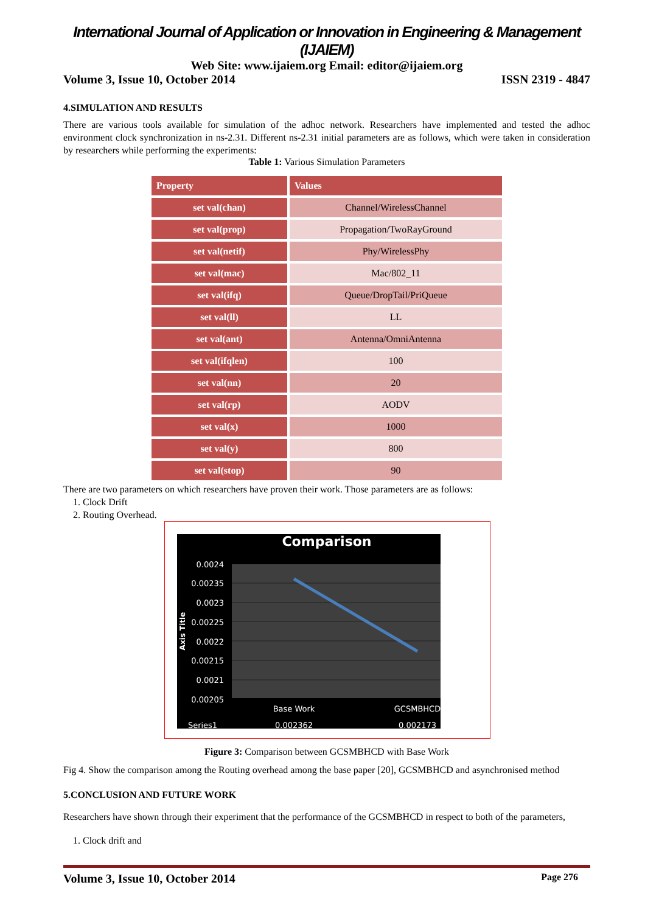International Journal of Application or Innovation in Engineering & Management (IJAIEM)
Web Site: www.ijaiem.org Email: editor@ijaiem.org
Volume 3, Issue 10, October 2014 ISSN 2319 - 4847
4.SIMULATION AND RESULTS
There are various tools available for simulation of the adhoc network. Researchers have implemented and tested the adhoc environment clock synchronization in ns-2.31. Different ns-2.31 initial parameters are as follows, which were taken in consideration by researchers while performing the experiments:
Table 1: Various Simulation Parameters
| Property | Values |
| --- | --- |
| set val(chan) | Channel/WirelessChannel |
| set val(prop) | Propagation/TwoRayGround |
| set val(netif) | Phy/WirelessPhy |
| set val(mac) | Mac/802_11 |
| set val(ifq) | Queue/DropTail/PriQueue |
| set val(ll) | LL |
| set val(ant) | Antenna/OmniAntenna |
| set val(ifqlen) | 100 |
| set val(nn) | 20 |
| set val(rp) | AODV |
| set val(x) | 1000 |
| set val(y) | 800 |
| set val(stop) | 90 |
There are two parameters on which researchers have proven their work. Those parameters are as follows:
1. Clock Drift
2. Routing Overhead.
Comparison
0.0024
0.00235
0.0023
0.00225
0.0022
0.00215
0.0021
0.00205
Axis Title
Base Work
GCSMBHCD
Series1
0.002362
0.002173
Figure 3: Comparison between GCSMBHCD with Base Work
Fig 4. Show the comparison among the Routing overhead among the base paper [20], GCSMBHCD and asynchronised method
5.CONCLUSION AND FUTURE WORK
Researchers have shown through their experiment that the performance of the GCSMBHCD in respect to both of the parameters,
1. Clock drift and
Volume 3, Issue 10, October 2014 Page 276